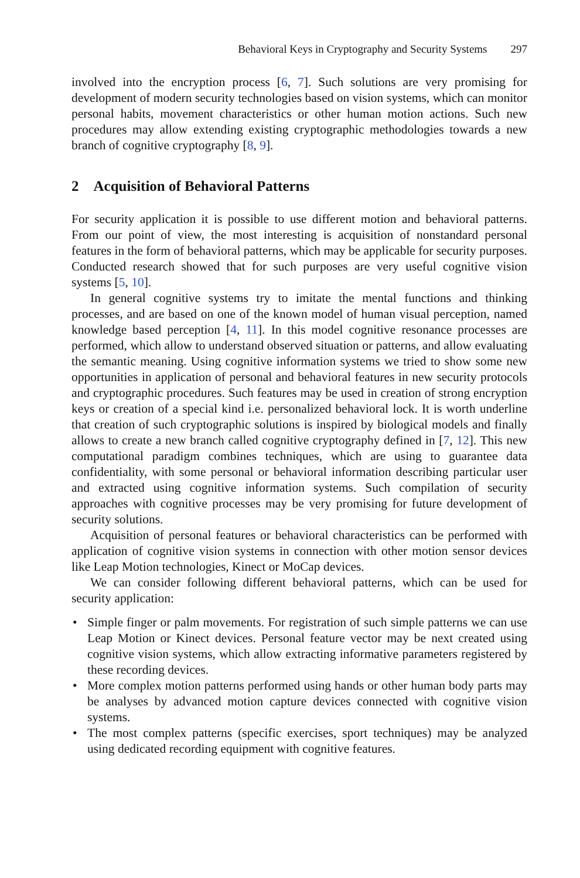Behavioral Keys in Cryptography and Security Systems 297
involved into the encryption process [6, 7]. Such solutions are very promising for development of modern security technologies based on vision systems, which can monitor personal habits, movement characteristics or other human motion actions. Such new procedures may allow extending existing cryptographic methodologies towards a new branch of cognitive cryptography [8, 9].
2 Acquisition of Behavioral Patterns
For security application it is possible to use different motion and behavioral patterns. From our point of view, the most interesting is acquisition of nonstandard personal features in the form of behavioral patterns, which may be applicable for security purposes. Conducted research showed that for such purposes are very useful cognitive vision systems [5, 10].
In general cognitive systems try to imitate the mental functions and thinking processes, and are based on one of the known model of human visual perception, named knowledge based perception [4, 11]. In this model cognitive resonance processes are performed, which allow to understand observed situation or patterns, and allow evaluating the semantic meaning. Using cognitive information systems we tried to show some new opportunities in application of personal and behavioral features in new security protocols and cryptographic procedures. Such features may be used in creation of strong encryption keys or creation of a special kind i.e. personalized behavioral lock. It is worth underline that creation of such cryptographic solutions is inspired by biological models and finally allows to create a new branch called cognitive cryptography defined in [7, 12]. This new computational paradigm combines techniques, which are using to guarantee data confidentiality, with some personal or behavioral information describing particular user and extracted using cognitive information systems. Such compilation of security approaches with cognitive processes may be very promising for future development of security solutions.
Acquisition of personal features or behavioral characteristics can be performed with application of cognitive vision systems in connection with other motion sensor devices like Leap Motion technologies, Kinect or MoCap devices.
We can consider following different behavioral patterns, which can be used for security application:
• Simple finger or palm movements. For registration of such simple patterns we can use Leap Motion or Kinect devices. Personal feature vector may be next created using cognitive vision systems, which allow extracting informative parameters registered by these recording devices.
• More complex motion patterns performed using hands or other human body parts may be analyses by advanced motion capture devices connected with cognitive vision systems.
• The most complex patterns (specific exercises, sport techniques) may be analyzed using dedicated recording equipment with cognitive features.